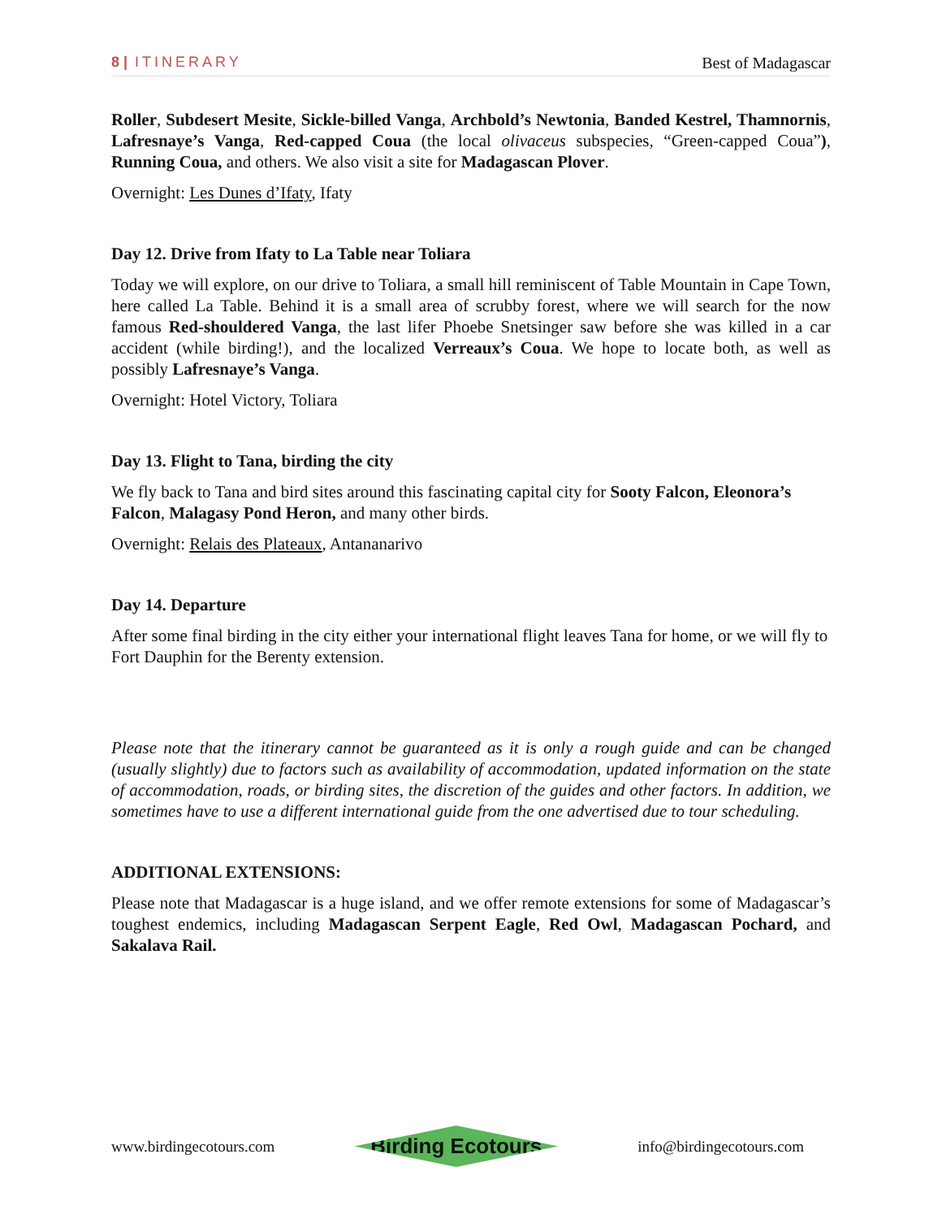8 | ITINERARY Best of Madagascar
Roller, Subdesert Mesite, Sickle-billed Vanga, Archbold’s Newtonia, Banded Kestrel, Thamnornis, Lafresnaye’s Vanga, Red-capped Coua (the local olivaceus subspecies, “Green-capped Coua”), Running Coua, and others. We also visit a site for Madagascan Plover.
Overnight: Les Dunes d’Ifaty, Ifaty
Day 12. Drive from Ifaty to La Table near Toliara
Today we will explore, on our drive to Toliara, a small hill reminiscent of Table Mountain in Cape Town, here called La Table. Behind it is a small area of scrubby forest, where we will search for the now famous Red-shouldered Vanga, the last lifer Phoebe Snetsinger saw before she was killed in a car accident (while birding!), and the localized Verreaux’s Coua. We hope to locate both, as well as possibly Lafresnaye’s Vanga.
Overnight: Hotel Victory, Toliara
Day 13. Flight to Tana, birding the city
We fly back to Tana and bird sites around this fascinating capital city for Sooty Falcon, Eleonora’s Falcon, Malagasy Pond Heron, and many other birds.
Overnight: Relais des Plateaux, Antananarivo
Day 14. Departure
After some final birding in the city either your international flight leaves Tana for home, or we will fly to Fort Dauphin for the Berenty extension.
Please note that the itinerary cannot be guaranteed as it is only a rough guide and can be changed (usually slightly) due to factors such as availability of accommodation, updated information on the state of accommodation, roads, or birding sites, the discretion of the guides and other factors. In addition, we sometimes have to use a different international guide from the one advertised due to tour scheduling.
ADDITIONAL EXTENSIONS:
Please note that Madagascar is a huge island, and we offer remote extensions for some of Madagascar’s toughest endemics, including Madagascan Serpent Eagle, Red Owl, Madagascan Pochard, and Sakalava Rail.
www.birdingecotours.com Birding Ecotours info@birdingecotours.com